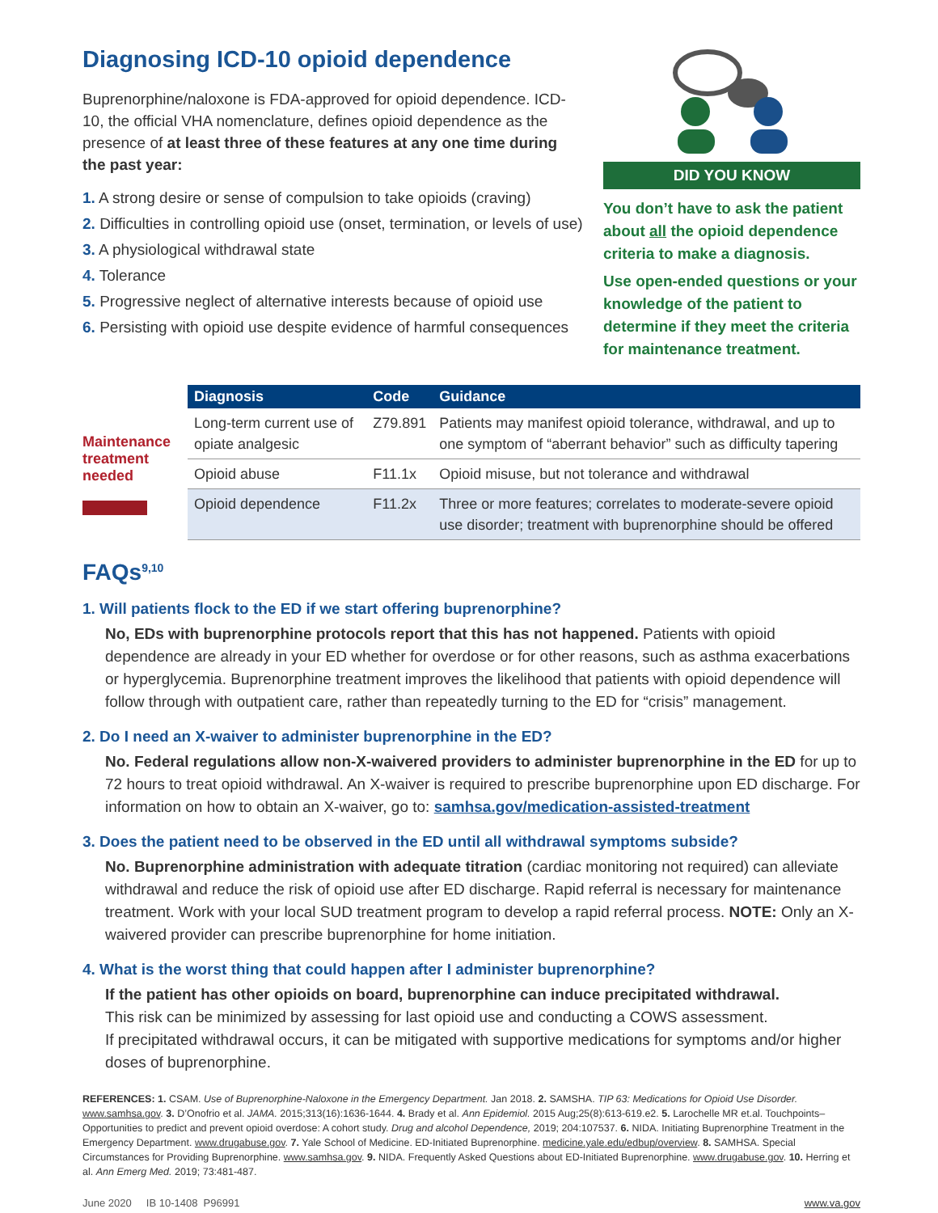Diagnosing ICD-10 opioid dependence
Buprenorphine/naloxone is FDA-approved for opioid dependence. ICD-10, the official VHA nomenclature, defines opioid dependence as the presence of at least three of these features at any one time during the past year:
1. A strong desire or sense of compulsion to take opioids (craving)
2. Difficulties in controlling opioid use (onset, termination, or levels of use)
3. A physiological withdrawal state
4. Tolerance
5. Progressive neglect of alternative interests because of opioid use
6. Persisting with opioid use despite evidence of harmful consequences
DID YOU KNOW
You don’t have to ask the patient about all the opioid dependence criteria to make a diagnosis.
Use open-ended questions or your knowledge of the patient to determine if they meet the criteria for maintenance treatment.
Maintenance treatment needed
| Diagnosis | Code | Guidance |
| --- | --- | --- |
| Long-term current use of opiate analgesic | Z79.891 | Patients may manifest opioid tolerance, withdrawal, and up to one symptom of “aberrant behavior” such as difficulty tapering |
| Opioid abuse | F11.1x | Opioid misuse, but not tolerance and withdrawal |
| Opioid dependence | F11.2x | Three or more features; correlates to moderate-severe opioid use disorder; treatment with buprenorphine should be offered |
FAQs<sup>9,10</sup>
1. Will patients flock to the ED if we start offering buprenorphine?
No, EDs with buprenorphine protocols report that this has not happened. Patients with opioid dependence are already in your ED whether for overdose or for other reasons, such as asthma exacerbations or hyperglycemia. Buprenorphine treatment improves the likelihood that patients with opioid dependence will follow through with outpatient care, rather than repeatedly turning to the ED for “crisis” management.
2. Do I need an X-waiver to administer buprenorphine in the ED?
No. Federal regulations allow non-X-waivered providers to administer buprenorphine in the ED for up to 72 hours to treat opioid withdrawal. An X-waiver is required to prescribe buprenorphine upon ED discharge. For information on how to obtain an X-waiver, go to: samhsa.gov/medication-assisted-treatment
3. Does the patient need to be observed in the ED until all withdrawal symptoms subside?
No. Buprenorphine administration with adequate titration (cardiac monitoring not required) can alleviate withdrawal and reduce the risk of opioid use after ED discharge. Rapid referral is necessary for maintenance treatment. Work with your local SUD treatment program to develop a rapid referral process. NOTE: Only an X-waivered provider can prescribe buprenorphine for home initiation.
4. What is the worst thing that could happen after I administer buprenorphine?
If the patient has other opioids on board, buprenorphine can induce precipitated withdrawal.
This risk can be minimized by assessing for last opioid use and conducting a COWS assessment.
If precipitated withdrawal occurs, it can be mitigated with supportive medications for symptoms and/or higher doses of buprenorphine.
REFERENCES: 1. CSAM. Use of Buprenorphine-Naloxone in the Emergency Department. Jan 2018. 2. SAMSHA. TIP 63: Medications for Opioid Use Disorder. www.samhsa.gov. 3. D’Onofrio et al. JAMA. 2015;313(16):1636-1644. 4. Brady et al. Ann Epidemiol. 2015 Aug;25(8):613-619.e2. 5. Larochelle MR et.al. Touchpoints–Opportunities to predict and prevent opioid overdose: A cohort study. Drug and alcohol Dependence, 2019; 204:107537. 6. NIDA. Initiating Buprenorphine Treatment in the Emergency Department. www.drugabuse.gov. 7. Yale School of Medicine. ED-Initiated Buprenorphine. medicine.yale.edu/edbup/overview. 8. SAMHSA. Special Circumstances for Providing Buprenorphine. www.samhsa.gov. 9. NIDA. Frequently Asked Questions about ED-Initiated Buprenorphine. www.drugabuse.gov. 10. Herring et al. Ann Emerg Med. 2019; 73:481-487.
June 2020 IB 10-1408 P96991 www.va.gov